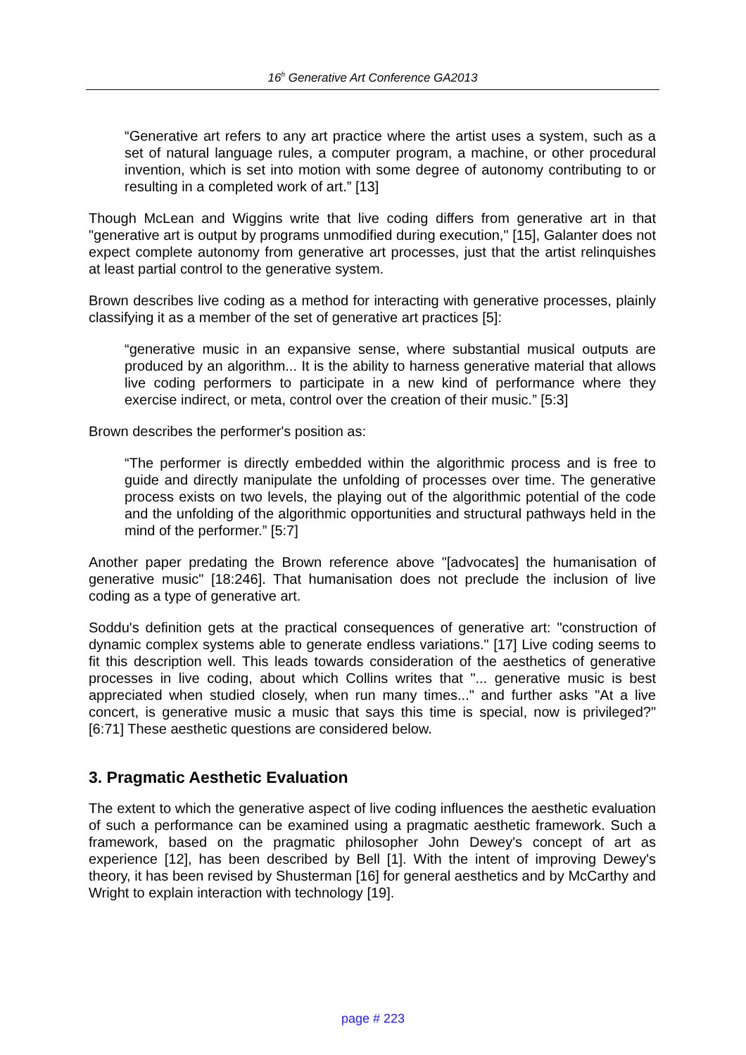16<sup>h</sup> Generative Art Conference GA2013
“Generative art refers to any art practice where the artist uses a system, such as a set of natural language rules, a computer program, a machine, or other procedural invention, which is set into motion with some degree of autonomy contributing to or resulting in a completed work of art.” [13]
Though McLean and Wiggins write that live coding differs from generative art in that "generative art is output by programs unmodified during execution," [15], Galanter does not expect complete autonomy from generative art processes, just that the artist relinquishes at least partial control to the generative system.
Brown describes live coding as a method for interacting with generative processes, plainly classifying it as a member of the set of generative art practices [5]:
“generative music in an expansive sense, where substantial musical outputs are produced by an algorithm... It is the ability to harness generative material that allows live coding performers to participate in a new kind of performance where they exercise indirect, or meta, control over the creation of their music.” [5:3]
Brown describes the performer's position as:
“The performer is directly embedded within the algorithmic process and is free to guide and directly manipulate the unfolding of processes over time. The generative process exists on two levels, the playing out of the algorithmic potential of the code and the unfolding of the algorithmic opportunities and structural pathways held in the mind of the performer.” [5:7]
Another paper predating the Brown reference above "[advocates] the humanisation of generative music" [18:246]. That humanisation does not preclude the inclusion of live coding as a type of generative art.
Soddu's definition gets at the practical consequences of generative art: "construction of dynamic complex systems able to generate endless variations." [17] Live coding seems to fit this description well. This leads towards consideration of the aesthetics of generative processes in live coding, about which Collins writes that "... generative music is best appreciated when studied closely, when run many times..." and further asks "At a live concert, is generative music a music that says this time is special, now is privileged?" [6:71] These aesthetic questions are considered below.
3. Pragmatic Aesthetic Evaluation
The extent to which the generative aspect of live coding influences the aesthetic evaluation of such a performance can be examined using a pragmatic aesthetic framework. Such a framework, based on the pragmatic philosopher John Dewey's concept of art as experience [12], has been described by Bell [1]. With the intent of improving Dewey's theory, it has been revised by Shusterman [16] for general aesthetics and by McCarthy and Wright to explain interaction with technology [19].
page # 223